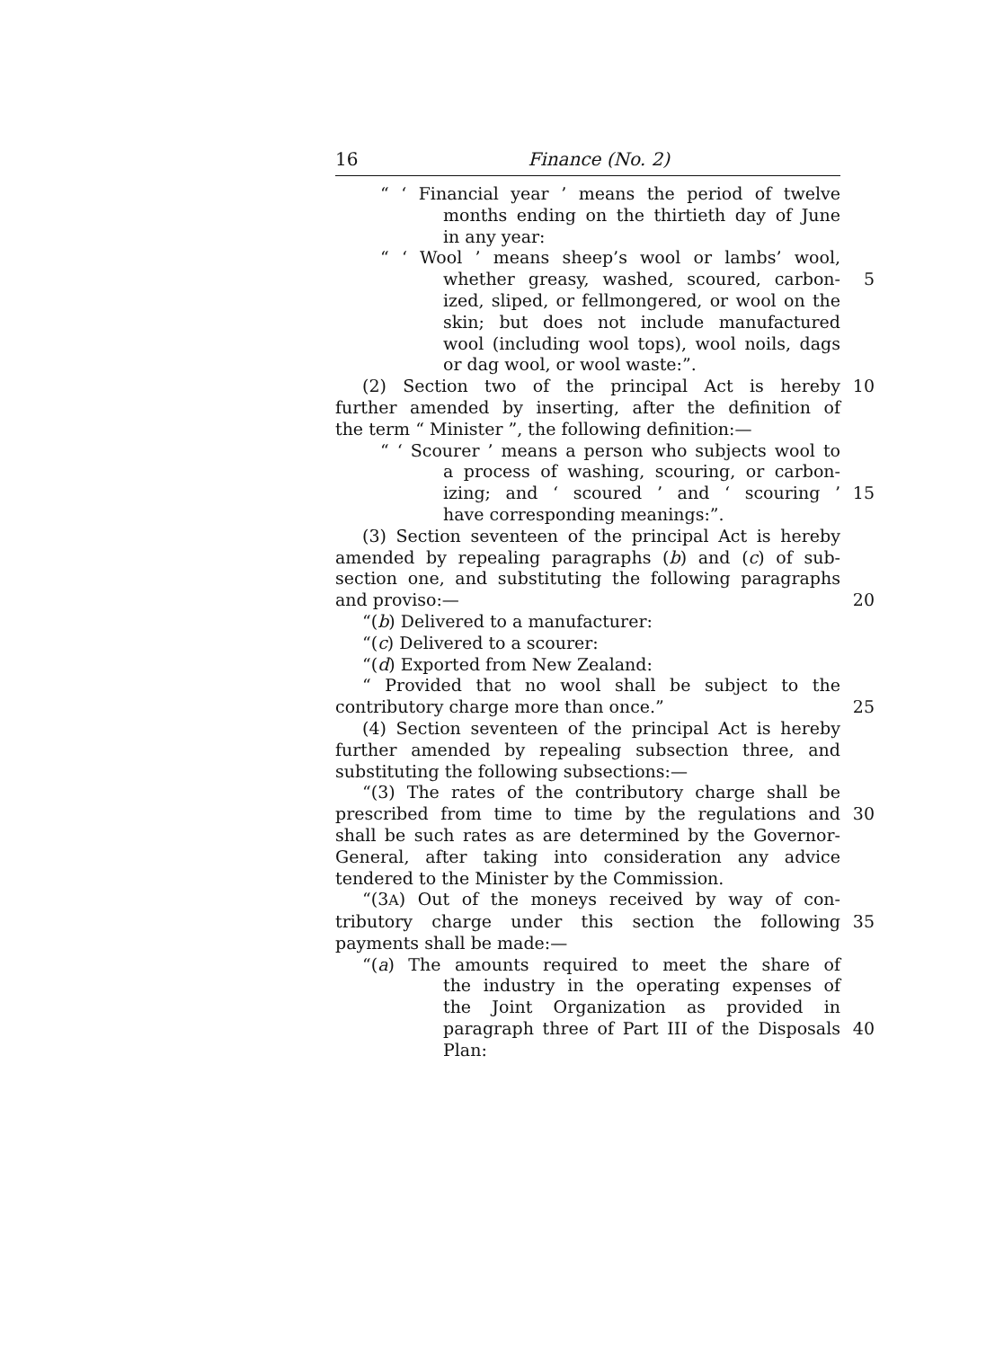16 Finance (No. 2)
“ ‘ Financial year ’ means the period of twelve
months ending on the thirtieth day of June
in any year:
“ ‘ Wool ’ means sheep’s wool or lambs’ wool,
whether greasy, washed, scoured, carbon- 5
ized, sliped, or fellmongered, or wool on the
skin; but does not include manufactured
wool (including wool tops), wool noils, dags
or dag wool, or wool waste:”.
(2) Section two of the principal Act is hereby 10
further amended by inserting, after the definition of
the term “ Minister ”, the following definition:—
“ ‘ Scourer ’ means a person who subjects wool to
a process of washing, scouring, or carbon-
izing; and ‘ scoured ’ and ‘ scouring ’ 15
have corresponding meanings:”.
(3) Section seventeen of the principal Act is hereby
amended by repealing paragraphs (b) and (c) of sub-
section one, and substituting the following paragraphs
and proviso:— 20
“(b) Delivered to a manufacturer:
“(c) Delivered to a scourer:
“(d) Exported from New Zealand:
“ Provided that no wool shall be subject to the
contributory charge more than once.” 25
(4) Section seventeen of the principal Act is hereby
further amended by repealing subsection three, and
substituting the following subsections:—
“(3) The rates of the contributory charge shall be
prescribed from time to time by the regulations and
30
shall be such rates as are determined by the Governor-
General, after taking into consideration any advice
tendered to the Minister by the Commission.
“(3A) Out of the moneys received by way of con-
tributory charge under this section the following 35
payments shall be made:—
“(a) The amounts required to meet the share of
the industry in the operating expenses of
the Joint Organization as provided in
paragraph three of Part III of the Disposals 40
Plan: